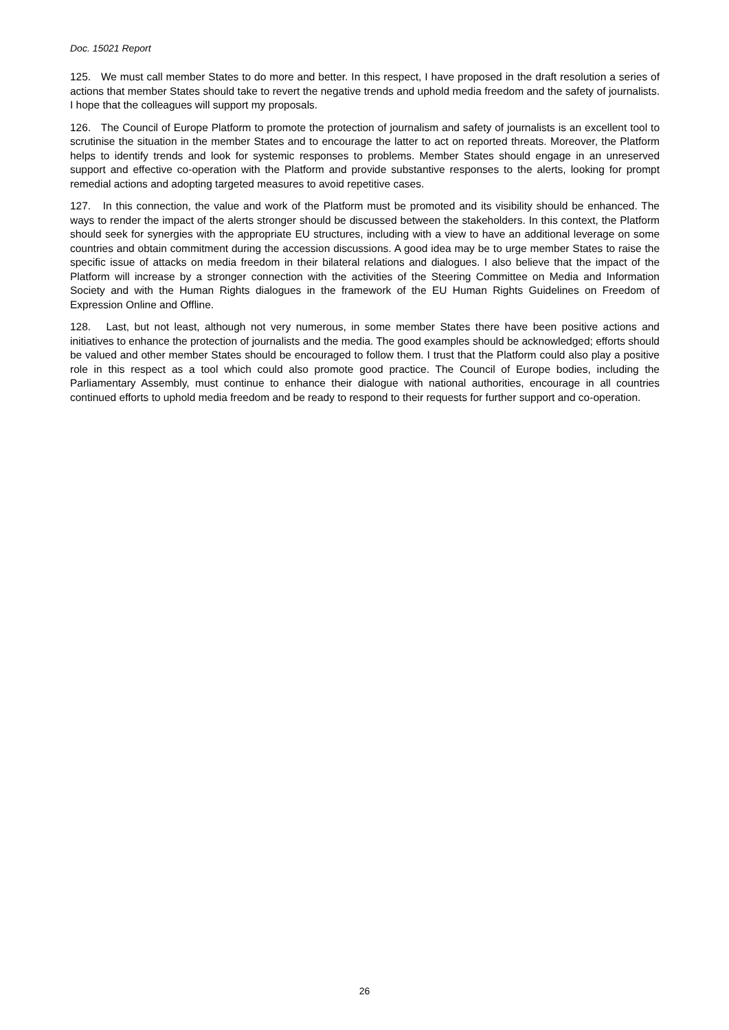Doc. 15021 Report
125. We must call member States to do more and better. In this respect, I have proposed in the draft resolution a series of actions that member States should take to revert the negative trends and uphold media freedom and the safety of journalists. I hope that the colleagues will support my proposals.
126. The Council of Europe Platform to promote the protection of journalism and safety of journalists is an excellent tool to scrutinise the situation in the member States and to encourage the latter to act on reported threats. Moreover, the Platform helps to identify trends and look for systemic responses to problems. Member States should engage in an unreserved support and effective co-operation with the Platform and provide substantive responses to the alerts, looking for prompt remedial actions and adopting targeted measures to avoid repetitive cases.
127. In this connection, the value and work of the Platform must be promoted and its visibility should be enhanced. The ways to render the impact of the alerts stronger should be discussed between the stakeholders. In this context, the Platform should seek for synergies with the appropriate EU structures, including with a view to have an additional leverage on some countries and obtain commitment during the accession discussions. A good idea may be to urge member States to raise the specific issue of attacks on media freedom in their bilateral relations and dialogues. I also believe that the impact of the Platform will increase by a stronger connection with the activities of the Steering Committee on Media and Information Society and with the Human Rights dialogues in the framework of the EU Human Rights Guidelines on Freedom of Expression Online and Offline.
128. Last, but not least, although not very numerous, in some member States there have been positive actions and initiatives to enhance the protection of journalists and the media. The good examples should be acknowledged; efforts should be valued and other member States should be encouraged to follow them. I trust that the Platform could also play a positive role in this respect as a tool which could also promote good practice. The Council of Europe bodies, including the Parliamentary Assembly, must continue to enhance their dialogue with national authorities, encourage in all countries continued efforts to uphold media freedom and be ready to respond to their requests for further support and co-operation.
26